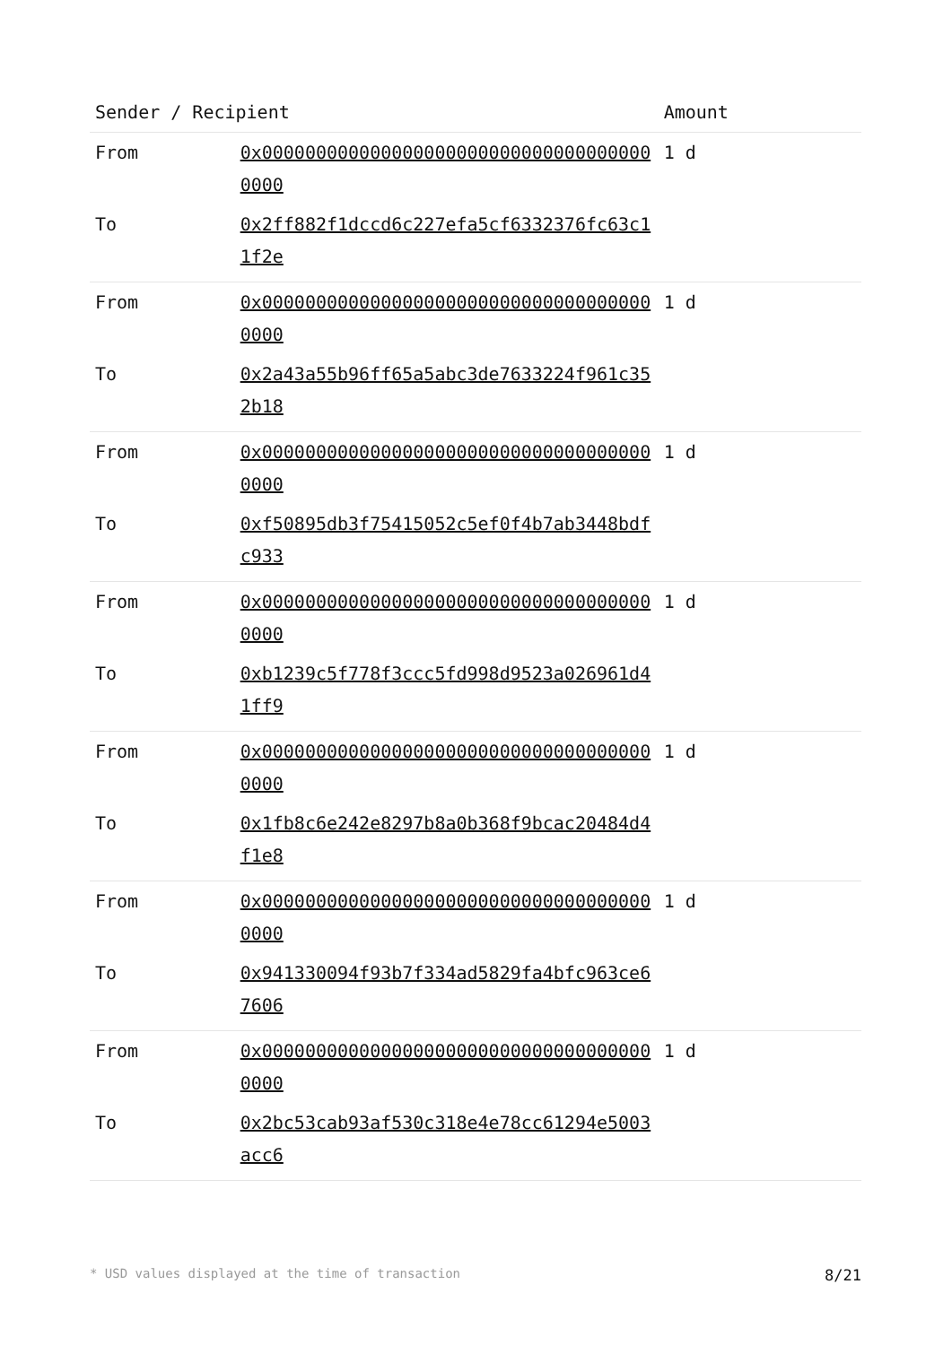| Sender / Recipient | | Amount |
| --- | --- | --- |
| From | 0x0000000000000000000000000000000000000000 | 1 d |
| To | 0x2ff882f1dccd6c227efa5cf6332376fc63c11f2e | |
| From | 0x0000000000000000000000000000000000000000 | 1 d |
| To | 0x2a43a55b96ff65a5abc3de7633224f961c352b18 | |
| From | 0x0000000000000000000000000000000000000000 | 1 d |
| To | 0xf50895db3f75415052c5ef0f4b7ab3448bdfc933 | |
| From | 0x0000000000000000000000000000000000000000 | 1 d |
| To | 0xb1239c5f778f3ccc5fd998d9523a026961d41ff9 | |
| From | 0x0000000000000000000000000000000000000000 | 1 d |
| To | 0x1fb8c6e242e8297b8a0b368f9bcac20484d4f1e8 | |
| From | 0x0000000000000000000000000000000000000000 | 1 d |
| To | 0x941330094f93b7f334ad5829fa4bfc963ce67606 | |
| From | 0x0000000000000000000000000000000000000000 | 1 d |
| To | 0x2bc53cab93af530c318e4e78cc61294e5003acc6 | |
* USD values displayed at the time of transaction 8/21